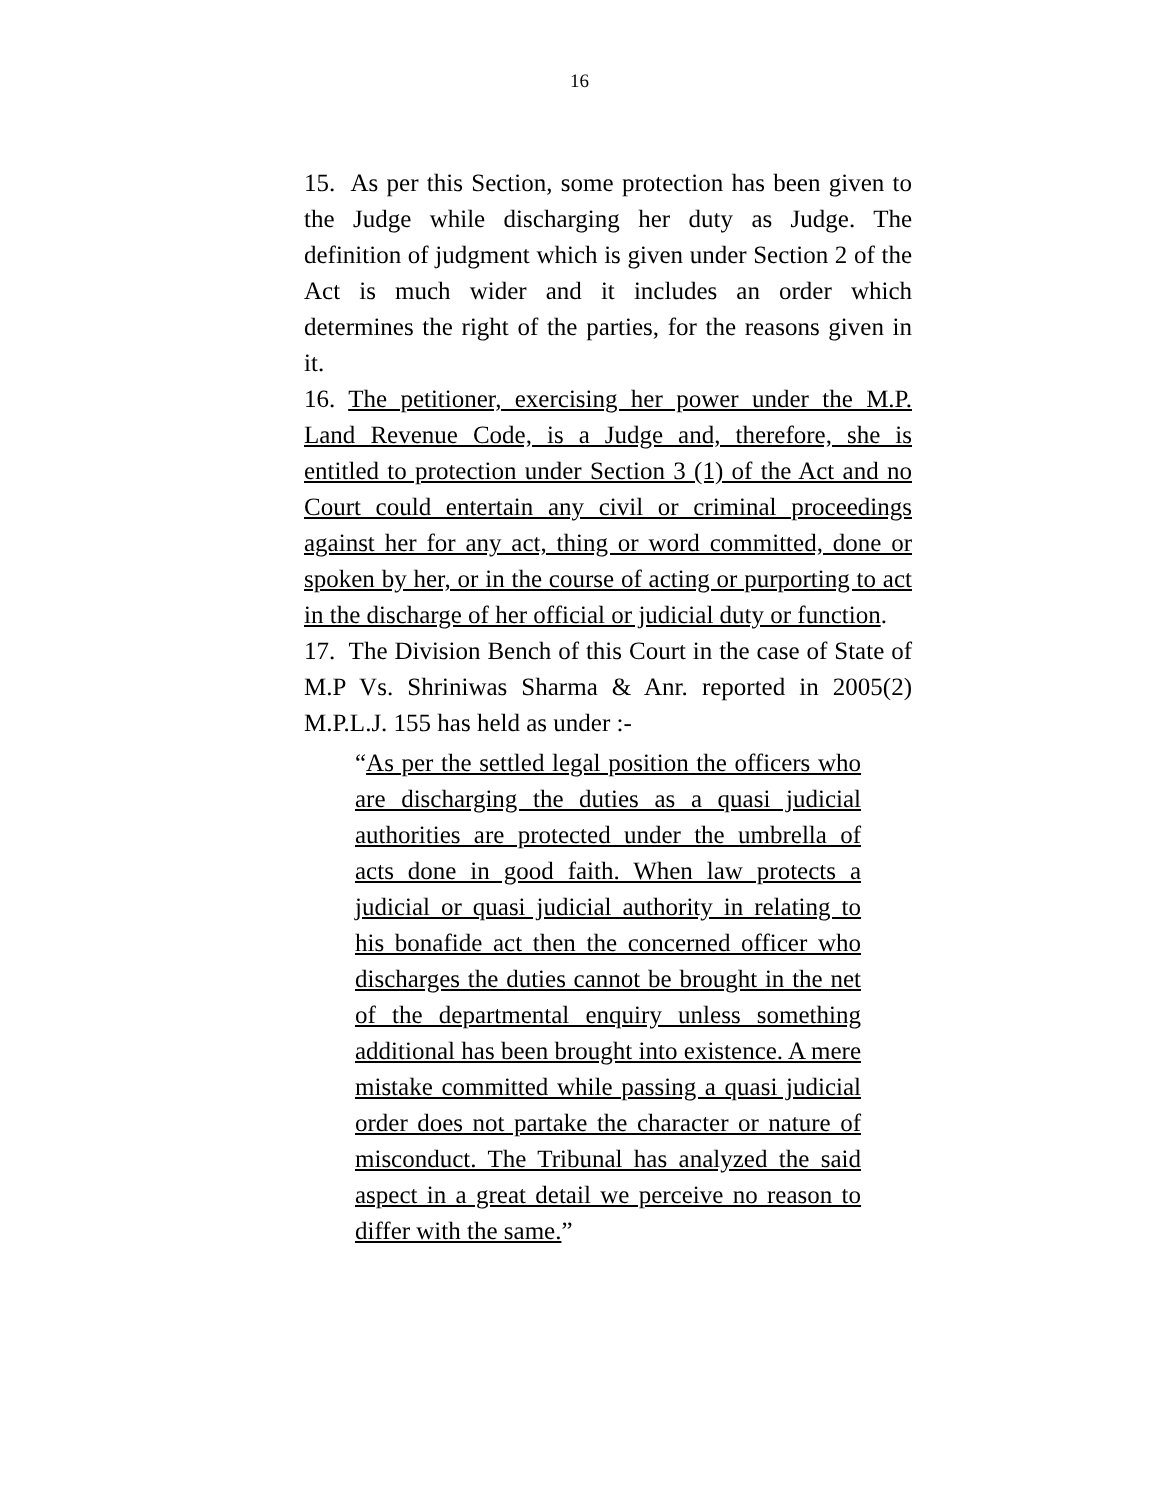16
15. As per this Section, some protection has been given to the Judge while discharging her duty as Judge. The definition of judgment which is given under Section 2 of the Act is much wider and it includes an order which determines the right of the parties, for the reasons given in it.
16. The petitioner, exercising her power under the M.P. Land Revenue Code, is a Judge and, therefore, she is entitled to protection under Section 3 (1) of the Act and no Court could entertain any civil or criminal proceedings against her for any act, thing or word committed, done or spoken by her, or in the course of acting or purporting to act in the discharge of her official or judicial duty or function.
17. The Division Bench of this Court in the case of State of M.P Vs. Shriniwas Sharma & Anr. reported in 2005(2) M.P.L.J. 155 has held as under :-
“As per the settled legal position the officers who are discharging the duties as a quasi judicial authorities are protected under the umbrella of acts done in good faith. When law protects a judicial or quasi judicial authority in relating to his bonafide act then the concerned officer who discharges the duties cannot be brought in the net of the departmental enquiry unless something additional has been brought into existence. A mere mistake committed while passing a quasi judicial order does not partake the character or nature of misconduct. The Tribunal has analyzed the said aspect in a great detail we perceive no reason to differ with the same.”